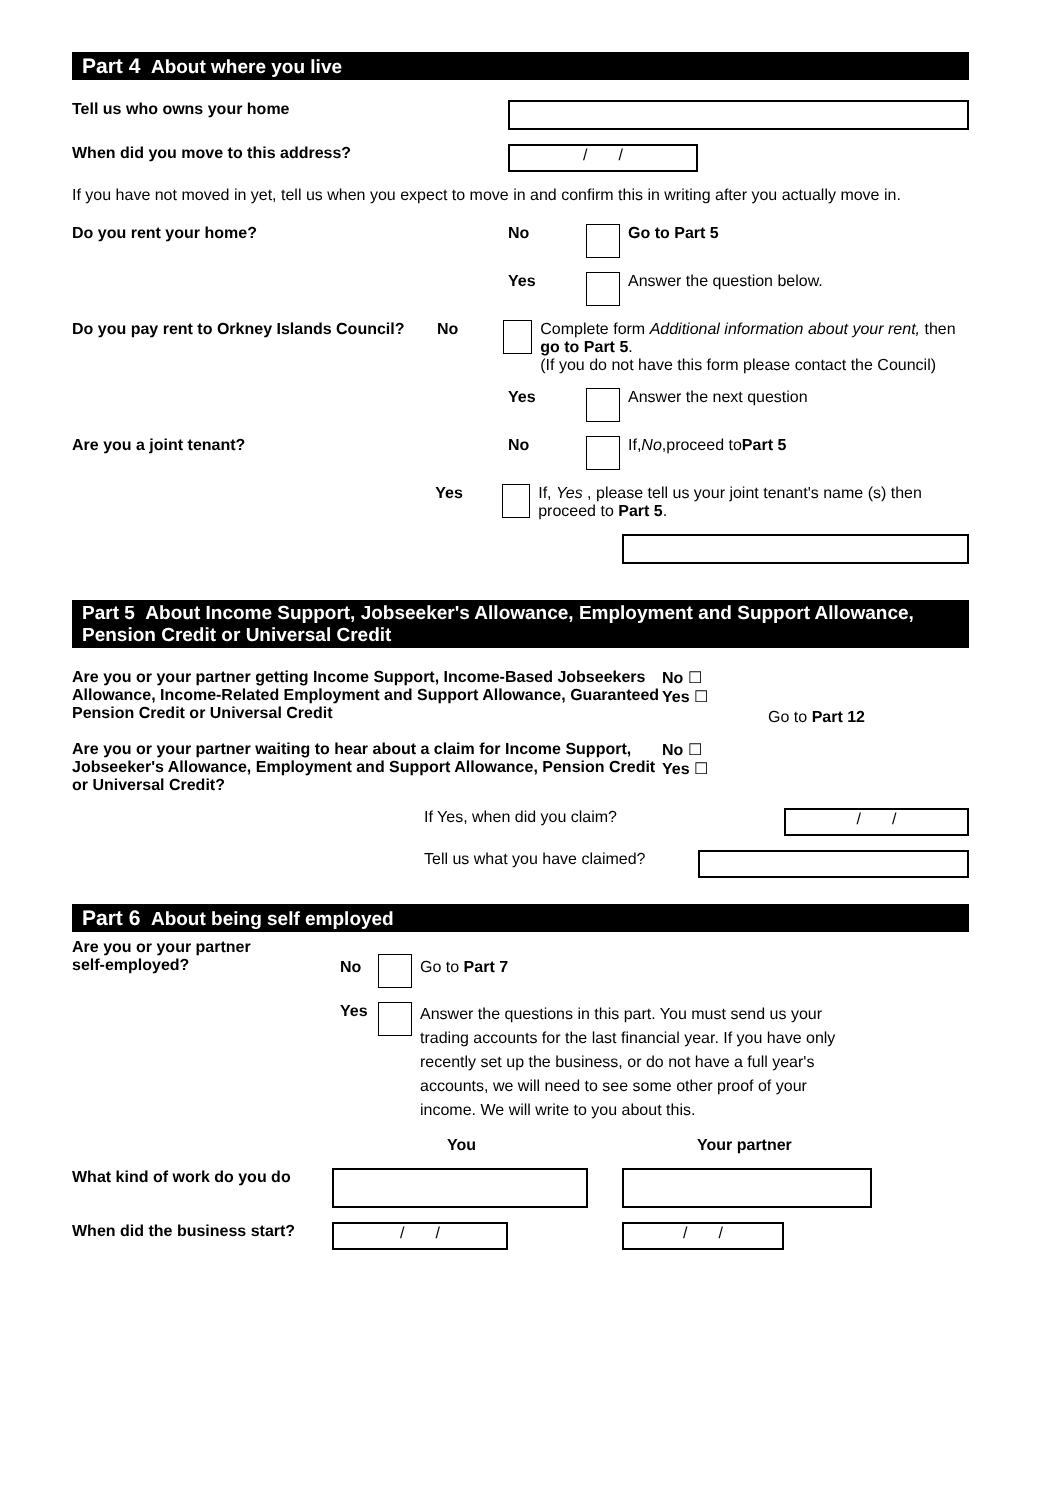Part 4 About where you live
Tell us who owns your home
When did you move to this address?
/ /
If you have not moved in yet, tell us when you expect to move in and confirm this in writing after you actually move in.
Do you rent your home? No Go to Part 5
Yes
Answer the question below.
Do you pay rent to Orkney Islands Council? No Complete form Additional information about your rent, then go to Part 5.
(If you do not have this form please contact the Council)
Yes
Answer the next question
Are you a joint tenant? No
If, No ,proceed to Part 5
Yes If, Yes , please tell us your joint tenant's name (s) then proceed to Part 5.
Part 5 About Income Support, Jobseeker's Allowance, Employment and Support Allowance, Pension Credit or Universal Credit
Are you or your partner getting Income Support, Income-Based Jobseekers Allowance, Income-Related Employment and Support Allowance, Guaranteed Pension Credit or Universal Credit
No ☐
Yes ☐
Go to Part 12
Are you or your partner waiting to hear about a claim for Income Support, Jobseeker's Allowance, Employment and Support Allowance, Pension Credit or Universal Credit?
No ☐
Yes ☐
If Yes, when did you claim?
/ /
Tell us what you have claimed?
Part 6 About being self employed
Are you or your partner
self-employed?
No Go to Part 7
Yes
Answer the questions in this part. You must send us your trading accounts for the last financial year. If you have only recently set up the business, or do not have a full year's accounts, we will need to see some other proof of your income. We will write to you about this.
You Your partner
What kind of work do you do
When did the business start?
/ / / /